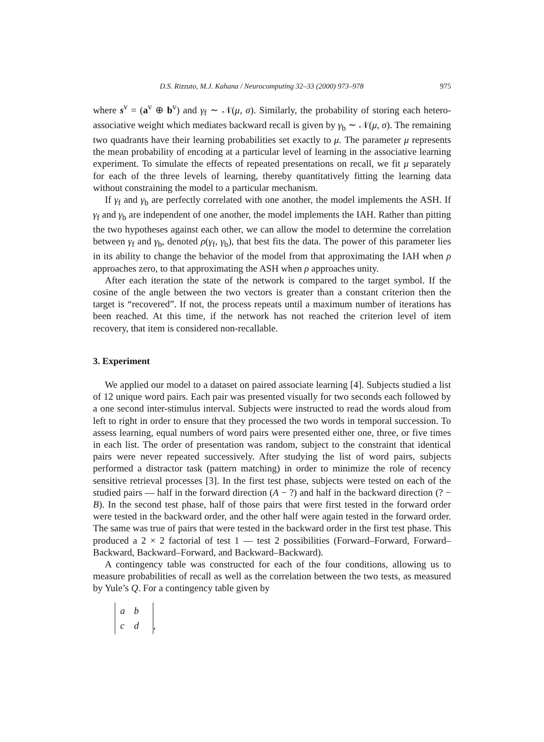D.S. Rizzuto, M.J. Kahana / Neurocomputing 32–33 (2000) 973–978 975
where s<sup>v</sup> = (a<sup>v</sup> ⊕ b<sup>v</sup>) and γ<sub>f</sub> ∼ 𝒩(μ, σ). Similarly, the probability of storing each hetero-associative weight which mediates backward recall is given by γ<sub>b</sub> ∼ 𝒩(μ, σ). The remaining two quadrants have their learning probabilities set exactly to μ. The parameter μ represents the mean probability of encoding at a particular level of learning in the associative learning experiment. To simulate the effects of repeated presentations on recall, we fit μ separately for each of the three levels of learning, thereby quantitatively fitting the learning data without constraining the model to a particular mechanism.
If γ<sub>f</sub> and γ<sub>b</sub> are perfectly correlated with one another, the model implements the ASH. If γ<sub>f</sub> and γ<sub>b</sub> are independent of one another, the model implements the IAH. Rather than pitting the two hypotheses against each other, we can allow the model to determine the correlation between γ<sub>f</sub> and γ<sub>b</sub>, denoted ρ(γ<sub>f</sub>, γ<sub>b</sub>), that best fits the data. The power of this parameter lies in its ability to change the behavior of the model from that approximating the IAH when ρ approaches zero, to that approximating the ASH when ρ approaches unity.
After each iteration the state of the network is compared to the target symbol. If the cosine of the angle between the two vectors is greater than a constant criterion then the target is “recovered”. If not, the process repeats until a maximum number of iterations has been reached. At this time, if the network has not reached the criterion level of item recovery, that item is considered non-recallable.
3. Experiment
We applied our model to a dataset on paired associate learning [4]. Subjects studied a list of 12 unique word pairs. Each pair was presented visually for two seconds each followed by a one second inter-stimulus interval. Subjects were instructed to read the words aloud from left to right in order to ensure that they processed the two words in temporal succession. To assess learning, equal numbers of word pairs were presented either one, three, or five times in each list. The order of presentation was random, subject to the constraint that identical pairs were never repeated successively. After studying the list of word pairs, subjects performed a distractor task (pattern matching) in order to minimize the role of recency sensitive retrieval processes [3]. In the first test phase, subjects were tested on each of the studied pairs — half in the forward direction (A − ?) and half in the backward direction (? − B). In the second test phase, half of those pairs that were first tested in the forward order were tested in the backward order, and the other half were again tested in the forward order. The same was true of pairs that were tested in the backward order in the first test phase. This produced a 2 × 2 factorial of test 1 — test 2 possibilities (Forward–Forward, Forward–Backward, Backward–Forward, and Backward–Backward).
A contingency table was constructed for each of the four conditions, allowing us to measure probabilities of recall as well as the correlation between the two tests, as measured by Yule’s Q. For a contingency table given by
a b
c d
,